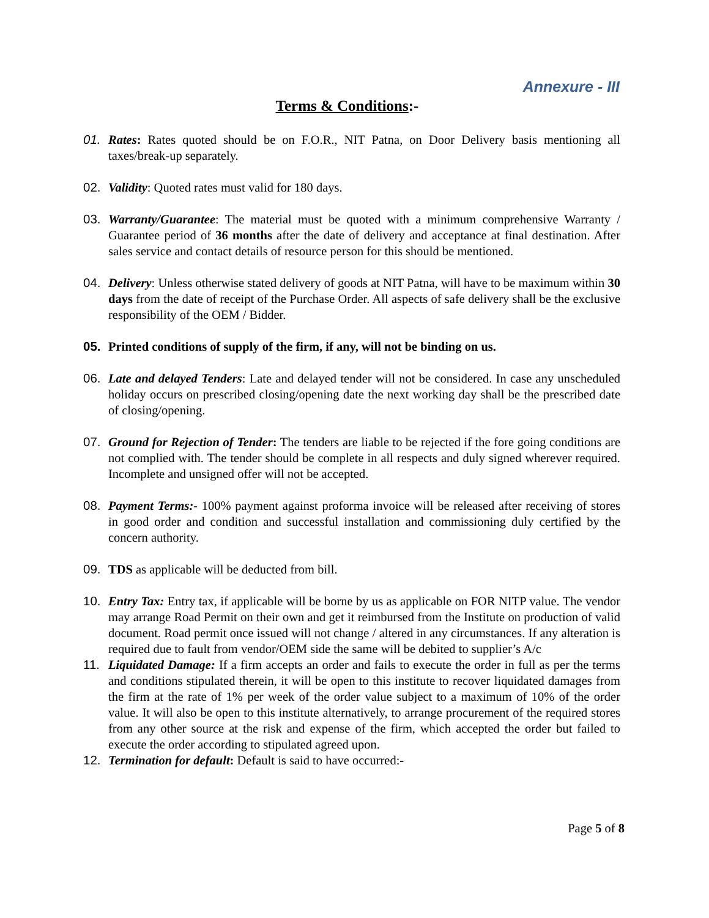Annexure - III
Terms & Conditions:-
01. Rates: Rates quoted should be on F.O.R., NIT Patna, on Door Delivery basis mentioning all taxes/break-up separately.
02. Validity: Quoted rates must valid for 180 days.
03. Warranty/Guarantee: The material must be quoted with a minimum comprehensive Warranty / Guarantee period of 36 months after the date of delivery and acceptance at final destination. After sales service and contact details of resource person for this should be mentioned.
04. Delivery: Unless otherwise stated delivery of goods at NIT Patna, will have to be maximum within 30 days from the date of receipt of the Purchase Order. All aspects of safe delivery shall be the exclusive responsibility of the OEM / Bidder.
05. Printed conditions of supply of the firm, if any, will not be binding on us.
06. Late and delayed Tenders: Late and delayed tender will not be considered. In case any unscheduled holiday occurs on prescribed closing/opening date the next working day shall be the prescribed date of closing/opening.
07. Ground for Rejection of Tender: The tenders are liable to be rejected if the fore going conditions are not complied with. The tender should be complete in all respects and duly signed wherever required. Incomplete and unsigned offer will not be accepted.
08. Payment Terms:- 100% payment against proforma invoice will be released after receiving of stores in good order and condition and successful installation and commissioning duly certified by the concern authority.
09. TDS as applicable will be deducted from bill.
10. Entry Tax: Entry tax, if applicable will be borne by us as applicable on FOR NITP value. The vendor may arrange Road Permit on their own and get it reimbursed from the Institute on production of valid document. Road permit once issued will not change / altered in any circumstances. If any alteration is required due to fault from vendor/OEM side the same will be debited to supplier’s A/c
11. Liquidated Damage: If a firm accepts an order and fails to execute the order in full as per the terms and conditions stipulated therein, it will be open to this institute to recover liquidated damages from the firm at the rate of 1% per week of the order value subject to a maximum of 10% of the order value. It will also be open to this institute alternatively, to arrange procurement of the required stores from any other source at the risk and expense of the firm, which accepted the order but failed to execute the order according to stipulated agreed upon.
12. Termination for default: Default is said to have occurred:-
Page 5 of 8